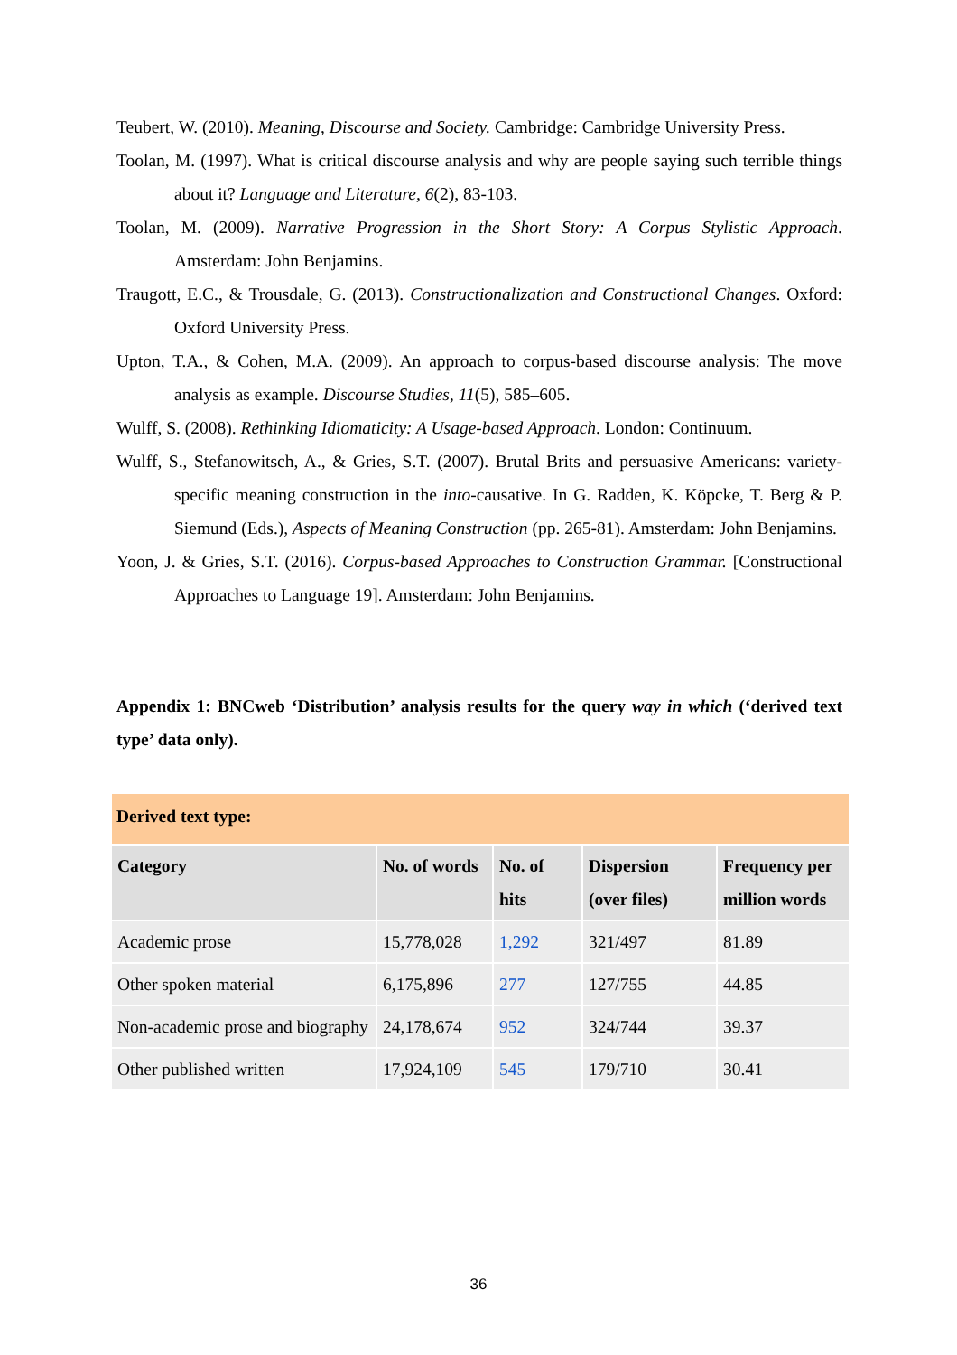Teubert, W. (2010). Meaning, Discourse and Society. Cambridge: Cambridge University Press.
Toolan, M. (1997). What is critical discourse analysis and why are people saying such terrible things about it? Language and Literature, 6(2), 83-103.
Toolan, M. (2009). Narrative Progression in the Short Story: A Corpus Stylistic Approach. Amsterdam: John Benjamins.
Traugott, E.C., & Trousdale, G. (2013). Constructionalization and Constructional Changes. Oxford: Oxford University Press.
Upton, T.A., & Cohen, M.A. (2009). An approach to corpus-based discourse analysis: The move analysis as example. Discourse Studies, 11(5), 585–605.
Wulff, S. (2008). Rethinking Idiomaticity: A Usage-based Approach. London: Continuum.
Wulff, S., Stefanowitsch, A., & Gries, S.T. (2007). Brutal Brits and persuasive Americans: variety-specific meaning construction in the into-causative. In G. Radden, K. Köpcke, T. Berg & P. Siemund (Eds.), Aspects of Meaning Construction (pp. 265-81). Amsterdam: John Benjamins.
Yoon, J. & Gries, S.T. (2016). Corpus-based Approaches to Construction Grammar. [Constructional Approaches to Language 19]. Amsterdam: John Benjamins.
Appendix 1: BNCweb ‘Distribution’ analysis results for the query way in which (‘derived text type’ data only).
| Derived text type: | | | | |
| Category | No. of words | No. of hits | Dispersion (over files) | Frequency per million words |
| Academic prose | 15,778,028 | 1,292 | 321/497 | 81.89 |
| Other spoken material | 6,175,896 | 277 | 127/755 | 44.85 |
| Non-academic prose and biography | 24,178,674 | 952 | 324/744 | 39.37 |
| Other published written | 17,924,109 | 545 | 179/710 | 30.41 |
36